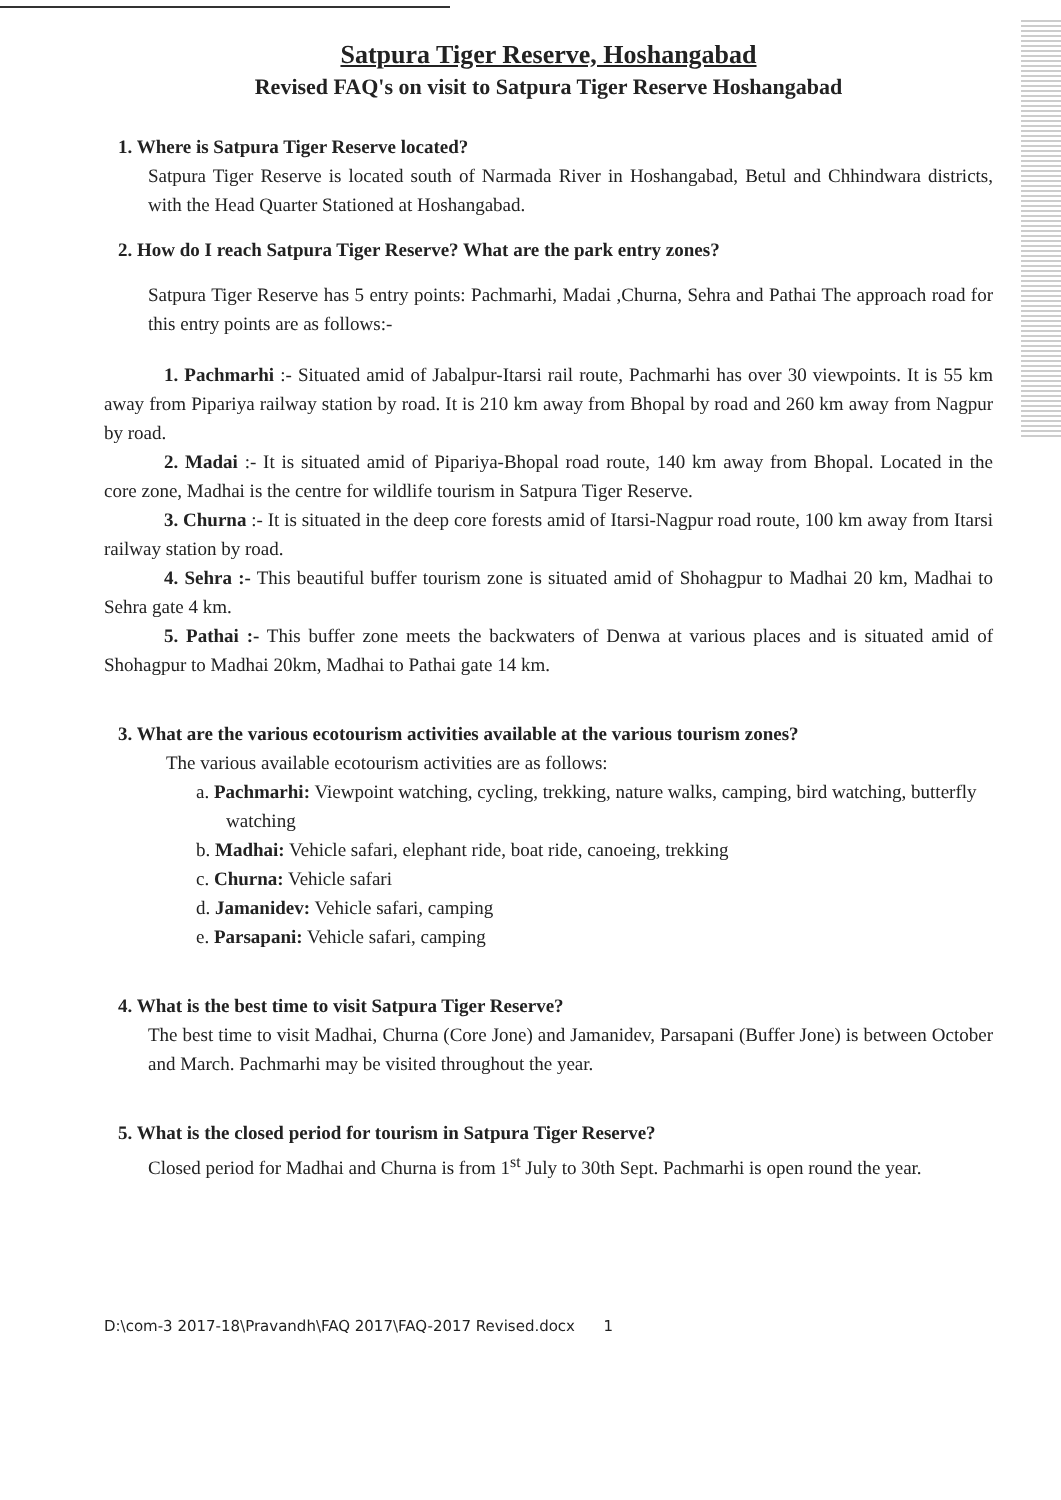Satpura Tiger Reserve, Hoshangabad
Revised FAQ's on visit to Satpura Tiger Reserve Hoshangabad
1. Where is Satpura Tiger Reserve located?
Satpura Tiger Reserve is located south of Narmada River in Hoshangabad, Betul and Chhindwara districts, with the Head Quarter Stationed at Hoshangabad.
2. How do I reach Satpura Tiger Reserve? What are the park entry zones?
Satpura Tiger Reserve has 5 entry points: Pachmarhi, Madai ,Churna, Sehra and Pathai The approach road for this entry points are as follows:-
1. Pachmarhi :- Situated amid of Jabalpur-Itarsi rail route, Pachmarhi has over 30 viewpoints. It is 55 km away from Pipariya railway station by road. It is 210 km away from Bhopal by road and 260 km away from Nagpur by road.
2. Madai :- It is situated amid of Pipariya-Bhopal road route, 140 km away from Bhopal. Located in the core zone, Madhai is the centre for wildlife tourism in Satpura Tiger Reserve.
3. Churna :- It is situated in the deep core forests amid of Itarsi-Nagpur road route, 100 km away from Itarsi railway station by road.
4. Sehra :- This beautiful buffer tourism zone is situated amid of Shohagpur to Madhai 20 km, Madhai to Sehra gate 4 km.
5. Pathai :- This buffer zone meets the backwaters of Denwa at various places and is situated amid of Shohagpur to Madhai 20km, Madhai to Pathai gate 14 km.
3. What are the various ecotourism activities available at the various tourism zones?
The various available ecotourism activities are as follows:
a. Pachmarhi: Viewpoint watching, cycling, trekking, nature walks, camping, bird watching, butterfly watching
b. Madhai: Vehicle safari, elephant ride, boat ride, canoeing, trekking
c. Churna: Vehicle safari
d. Jamanidev: Vehicle safari, camping
e. Parsapani: Vehicle safari, camping
4. What is the best time to visit Satpura Tiger Reserve?
The best time to visit Madhai, Churna (Core Jone) and Jamanidev, Parsapani (Buffer Jone) is between October and March. Pachmarhi may be visited throughout the year.
5. What is the closed period for tourism in Satpura Tiger Reserve?
Closed period for Madhai and Churna is from 1<sup>st</sup> July to 30th Sept. Pachmarhi is open round the year.
D:\com-3 2017-18\Pravandh\FAQ 2017\FAQ-2017 Revised.docx 1